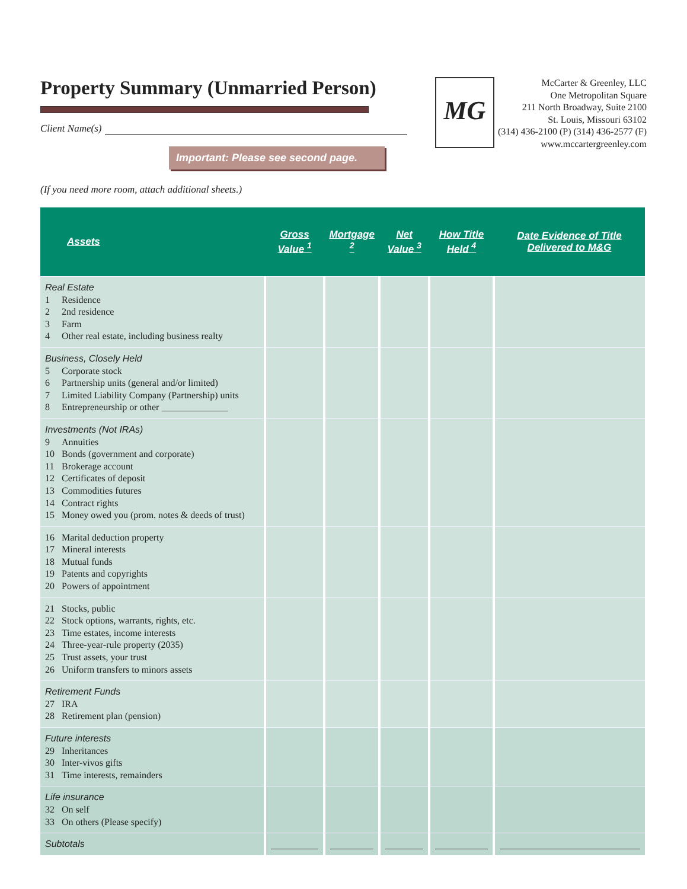Property Summary (Unmarried Person)
Client Name(s)
Important: Please see second page.
MG
McCarter & Greenley, LLC
One Metropolitan Square
211 North Broadway, Suite 2100
St. Louis, Missouri 63102
(314) 436-2100 (P) (314) 436-2577 (F)
www.mccartergreenley.com
(If you need more room, attach additional sheets.)
| Assets | Gross Value <sup>1</sup> | Mortgage <sup>2</sup> | Net Value <sup>3</sup> | How Title Held <sup>4</sup> | Date Evidence of Title Delivered to M&G |
| --- | --- | --- | --- | --- | --- |
| Real Estate 1 Residence 2 2nd residence 3 Farm 4 Other real estate, including business realty | | | | | |
| Business, Closely Held 5 Corporate stock 6 Partnership units (general and/or limited) 7 Limited Liability Company (Partnership) units 8 Entrepreneurship or other ______________ | | | | | |
| Investments (Not IRAs) 9 Annuities 10 Bonds (government and corporate) 11 Brokerage account 12 Certificates of deposit 13 Commodities futures 14 Contract rights 15 Money owed you (prom. notes & deeds of trust) | | | | | |
| 16 Marital deduction property 17 Mineral interests 18 Mutual funds 19 Patents and copyrights 20 Powers of appointment | | | | | |
| 21 Stocks, public 22 Stock options, warrants, rights, etc. 23 Time estates, income interests 24 Three-year-rule property (2035) 25 Trust assets, your trust 26 Uniform transfers to minors assets | | | | | |
| Retirement Funds 27 IRA 28 Retirement plan (pension) | | | | | |
| Future interests 29 Inheritances 30 Inter-vivos gifts 31 Time interests, remainders | | | | | |
| Life insurance 32 On self 33 On others (Please specify) | | | | | |
| Subtotals | | | | | |